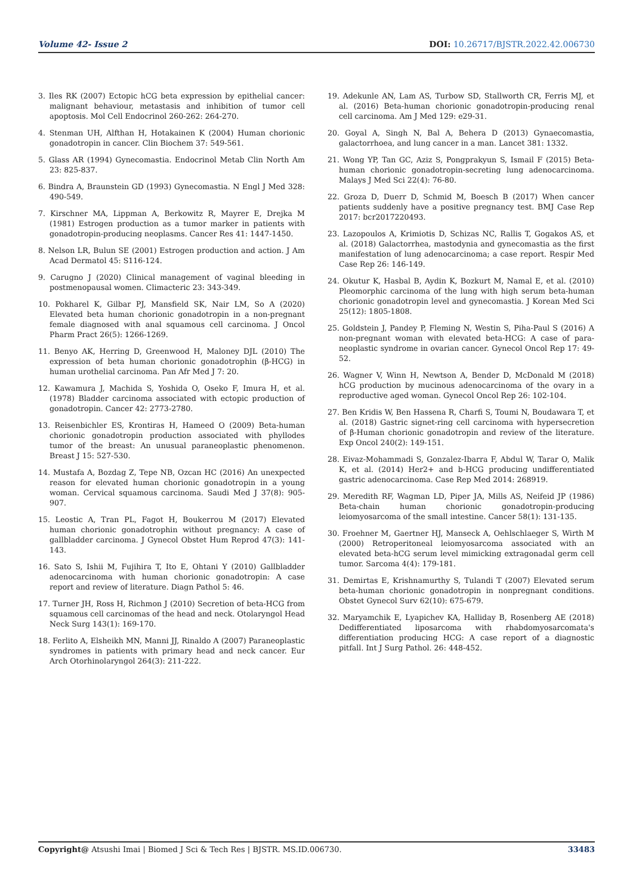Volume 42- Issue 2 DOI: 10.26717/BJSTR.2022.42.006730
3. Iles RK (2007) Ectopic hCG beta expression by epithelial cancer: malignant behaviour, metastasis and inhibition of tumor cell apoptosis. Mol Cell Endocrinol 260-262: 264-270.
4. Stenman UH, Alfthan H, Hotakainen K (2004) Human chorionic gonadotropin in cancer. Clin Biochem 37: 549-561.
5. Glass AR (1994) Gynecomastia. Endocrinol Metab Clin North Am 23: 825-837.
6. Bindra A, Braunstein GD (1993) Gynecomastia. N Engl J Med 328: 490-549.
7. Kirschner MA, Lippman A, Berkowitz R, Mayrer E, Drejka M (1981) Estrogen production as a tumor marker in patients with gonadotropin-producing neoplasms. Cancer Res 41: 1447-1450.
8. Nelson LR, Bulun SE (2001) Estrogen production and action. J Am Acad Dermatol 45: S116-124.
9. Carugno J (2020) Clinical management of vaginal bleeding in postmenopausal women. Climacteric 23: 343-349.
10. Pokharel K, Gilbar PJ, Mansfield SK, Nair LM, So A (2020) Elevated beta human chorionic gonadotropin in a non-pregnant female diagnosed with anal squamous cell carcinoma. J Oncol Pharm Pract 26(5): 1266-1269.
11. Benyo AK, Herring D, Greenwood H, Maloney DJL (2010) The expression of beta human chorionic gonadotrophin (β-HCG) in human urothelial carcinoma. Pan Afr Med J 7: 20.
12. Kawamura J, Machida S, Yoshida O, Oseko F, Imura H, et al. (1978) Bladder carcinoma associated with ectopic production of gonadotropin. Cancer 42: 2773-2780.
13. Reisenbichler ES, Krontiras H, Hameed O (2009) Beta-human chorionic gonadotropin production associated with phyllodes tumor of the breast: An unusual paraneoplastic phenomenon. Breast J 15: 527-530.
14. Mustafa A, Bozdag Z, Tepe NB, Ozcan HC (2016) An unexpected reason for elevated human chorionic gonadotropin in a young woman. Cervical squamous carcinoma. Saudi Med J 37(8): 905-907.
15. Leostic A, Tran PL, Fagot H, Boukerrou M (2017) Elevated human chorionic gonadotrophin without pregnancy: A case of gallbladder carcinoma. J Gynecol Obstet Hum Reprod 47(3): 141-143.
16. Sato S, Ishii M, Fujihira T, Ito E, Ohtani Y (2010) Gallbladder adenocarcinoma with human chorionic gonadotropin: A case report and review of literature. Diagn Pathol 5: 46.
17. Turner JH, Ross H, Richmon J (2010) Secretion of beta-HCG from squamous cell carcinomas of the head and neck. Otolaryngol Head Neck Surg 143(1): 169-170.
18. Ferlito A, Elsheikh MN, Manni JJ, Rinaldo A (2007) Paraneoplastic syndromes in patients with primary head and neck cancer. Eur Arch Otorhinolaryngol 264(3): 211-222.
19. Adekunle AN, Lam AS, Turbow SD, Stallworth CR, Ferris MJ, et al. (2016) Beta-human chorionic gonadotropin-producing renal cell carcinoma. Am J Med 129: e29-31.
20. Goyal A, Singh N, Bal A, Behera D (2013) Gynaecomastia, galactorrhoea, and lung cancer in a man. Lancet 381: 1332.
21. Wong YP, Tan GC, Aziz S, Pongprakyun S, Ismail F (2015) Beta-human chorionic gonadotropin-secreting lung adenocarcinoma. Malays J Med Sci 22(4): 76-80.
22. Groza D, Duerr D, Schmid M, Boesch B (2017) When cancer patients suddenly have a positive pregnancy test. BMJ Case Rep 2017: bcr2017220493.
23. Lazopoulos A, Krimiotis D, Schizas NC, Rallis T, Gogakos AS, et al. (2018) Galactorrhea, mastodynia and gynecomastia as the first manifestation of lung adenocarcinoma; a case report. Respir Med Case Rep 26: 146-149.
24. Okutur K, Hasbal B, Aydin K, Bozkurt M, Namal E, et al. (2010) Pleomorphic carcinoma of the lung with high serum beta-human chorionic gonadotropin level and gynecomastia. J Korean Med Sci 25(12): 1805-1808.
25. Goldstein J, Pandey P, Fleming N, Westin S, Piha-Paul S (2016) A non-pregnant woman with elevated beta-HCG: A case of para-neoplastic syndrome in ovarian cancer. Gynecol Oncol Rep 17: 49-52.
26. Wagner V, Winn H, Newtson A, Bender D, McDonald M (2018) hCG production by mucinous adenocarcinoma of the ovary in a reproductive aged woman. Gynecol Oncol Rep 26: 102-104.
27. Ben Kridis W, Ben Hassena R, Charfi S, Toumi N, Boudawara T, et al. (2018) Gastric signet-ring cell carcinoma with hypersecretion of β-Human chorionic gonadotropin and review of the literature. Exp Oncol 240(2): 149-151.
28. Eivaz-Mohammadi S, Gonzalez-Ibarra F, Abdul W, Tarar O, Malik K, et al. (2014) Her2+ and b-HCG producing undifferentiated gastric adenocarcinoma. Case Rep Med 2014: 268919.
29. Meredith RF, Wagman LD, Piper JA, Mills AS, Neifeid JP (1986) Beta-chain human chorionic gonadotropin-producing leiomyosarcoma of the small intestine. Cancer 58(1): 131-135.
30. Froehner M, Gaertner HJ, Manseck A, Oehlschlaeger S, Wirth M (2000) Retroperitoneal leiomyosarcoma associated with an elevated beta-hCG serum level mimicking extragonadal germ cell tumor. Sarcoma 4(4): 179-181.
31. Demirtas E, Krishnamurthy S, Tulandi T (2007) Elevated serum beta-human chorionic gonadotropin in nonpregnant conditions. Obstet Gynecol Surv 62(10): 675-679.
32. Maryamchik E, Lyapichev KA, Halliday B, Rosenberg AE (2018) Dedifferentiated liposarcoma with rhabdomyosarcomata's differentiation producing HCG: A case report of a diagnostic pitfall. Int J Surg Pathol. 26: 448-452.
Copyright@ Atsushi Imai | Biomed J Sci & Tech Res | BJSTR. MS.ID.006730. 33483